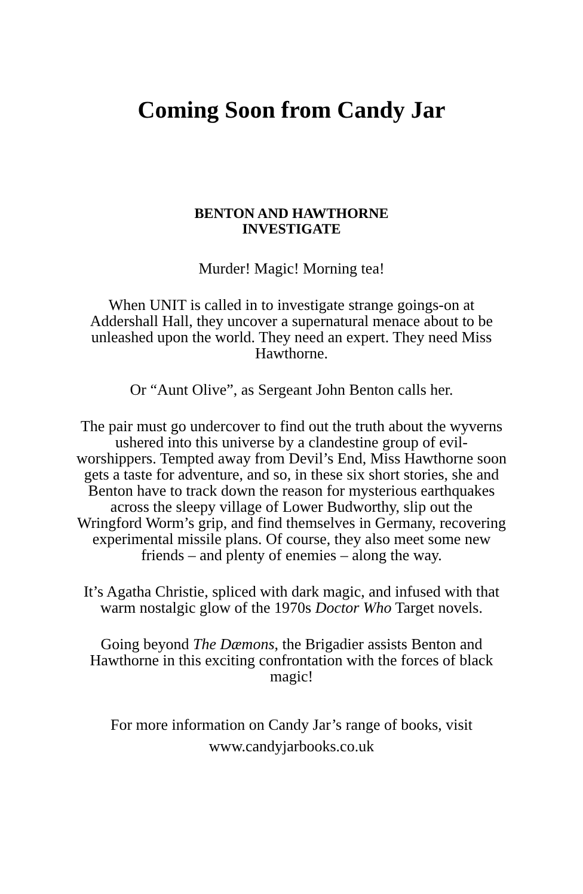Coming Soon from Candy Jar
BENTON AND HAWTHORNE
INVESTIGATE
Murder! Magic! Morning tea!
When UNIT is called in to investigate strange goings-on at Addershall Hall, they uncover a supernatural menace about to be unleashed upon the world. They need an expert. They need Miss Hawthorne.
Or “Aunt Olive”, as Sergeant John Benton calls her.
The pair must go undercover to find out the truth about the wyverns ushered into this universe by a clandestine group of evil-worshippers. Tempted away from Devil’s End, Miss Hawthorne soon gets a taste for adventure, and so, in these six short stories, she and Benton have to track down the reason for mysterious earthquakes across the sleepy village of Lower Budworthy, slip out the Wringford Worm’s grip, and find themselves in Germany, recovering experimental missile plans. Of course, they also meet some new friends – and plenty of enemies – along the way.
It’s Agatha Christie, spliced with dark magic, and infused with that warm nostalgic glow of the 1970s Doctor Who Target novels.
Going beyond The Dæmons, the Brigadier assists Benton and Hawthorne in this exciting confrontation with the forces of black magic!
For more information on Candy Jar’s range of books, visit
www.candyjarbooks.co.uk